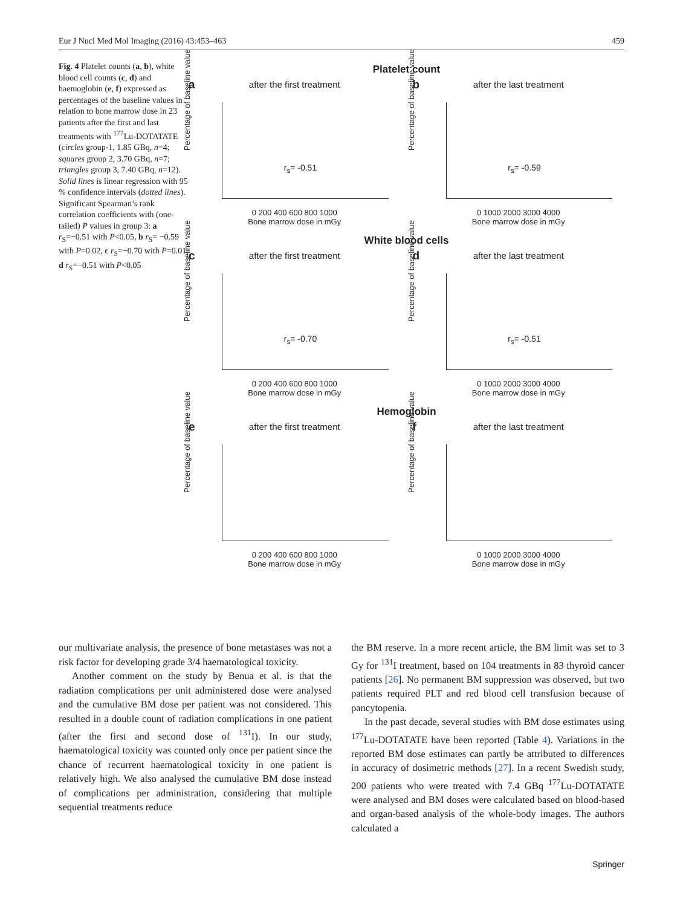Eur J Nucl Med Mol Imaging (2016) 43:453–463 459
Fig. 4 Platelet counts (a, b), white blood cell counts (c, d) and haemoglobin (e, f) expressed as percentages of the baseline values in relation to bone marrow dose in 23 patients after the first and last treatments with <sup>177</sup>Lu-DOTATATE (circles group-1, 1.85 GBq, n=4; squares group 2, 3.70 GBq, n=7; triangles group 3, 7.40 GBq, n=12). Solid lines is linear regression with 95 % confidence intervals (dotted lines). Significant Spearman’s rank correlation coefficients with (one-tailed) P values in group 3: a r<sub>S</sub>=−0.51 with P<0.05, b r<sub>S</sub>= −0.59 with P=0.02, c r<sub>S</sub>=−0.70 with P=0.01, d r<sub>S</sub>=−0.51 with P<0.05
Platelet count
a
after the first treatment
Percentage of baseline value
r<sub>s</sub>= -0.51
0 200 400 600 800 1000
Bone marrow dose in mGy
b
after the last treatment
Percentage of baseline value
r<sub>s</sub>= -0.59
0 1000 2000 3000 4000
Bone marrow dose in mGy
White blood cells
c
after the first treatment
Percentage of baseline value
r<sub>s</sub>= -0.70
0 200 400 600 800 1000
Bone marrow dose in mGy
d
after the last treatment
Percentage of baseline value
r<sub>s</sub>= -0.51
0 1000 2000 3000 4000
Bone marrow dose in mGy
Hemoglobin
e
after the first treatment
Percentage of baseline value
0 200 400 600 800 1000
Bone marrow dose in mGy
f
after the last treatment
Percentage of baseline value
0 1000 2000 3000 4000
Bone marrow dose in mGy
our multivariate analysis, the presence of bone metastases was not a risk factor for developing grade 3/4 haematological toxicity.
Another comment on the study by Benua et al. is that the radiation complications per unit administered dose were analysed and the cumulative BM dose per patient was not considered. This resulted in a double count of radiation complications in one patient (after the first and second dose of <sup>131</sup>I). In our study, haematological toxicity was counted only once per patient since the chance of recurrent haematological toxicity in one patient is relatively high. We also analysed the cumulative BM dose instead of complications per administration, considering that multiple sequential treatments reduce
the BM reserve. In a more recent article, the BM limit was set to 3 Gy for <sup>131</sup>I treatment, based on 104 treatments in 83 thyroid cancer patients [26]. No permanent BM suppression was observed, but two patients required PLT and red blood cell transfusion because of pancytopenia.
In the past decade, several studies with BM dose estimates using <sup>177</sup>Lu-DOTATATE have been reported (Table 4). Variations in the reported BM dose estimates can partly be attributed to differences in accuracy of dosimetric methods [27]. In a recent Swedish study, 200 patients who were treated with 7.4 GBq <sup>177</sup>Lu-DOTATATE were analysed and BM doses were calculated based on blood-based and organ-based analysis of the whole-body images. The authors calculated a
Springer